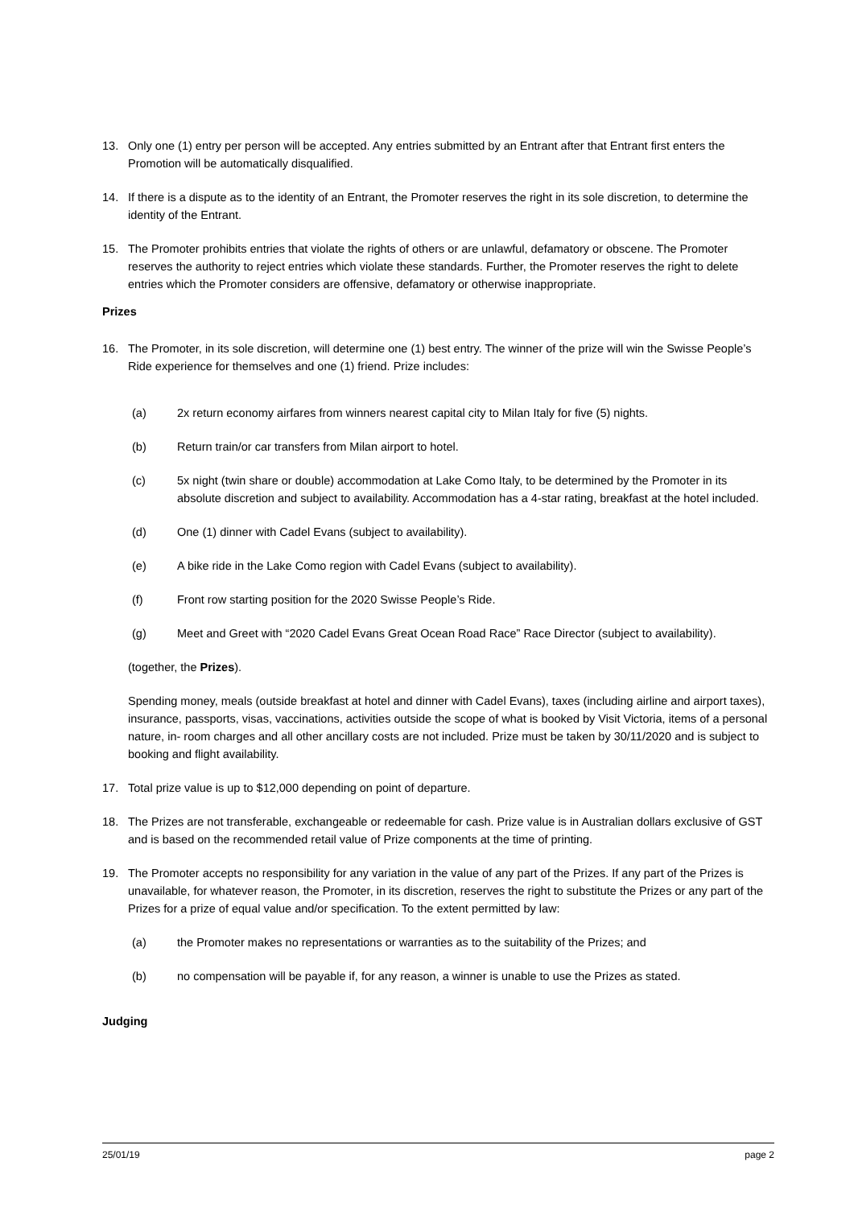13. Only one (1) entry per person will be accepted. Any entries submitted by an Entrant after that Entrant first enters the Promotion will be automatically disqualified.
14. If there is a dispute as to the identity of an Entrant, the Promoter reserves the right in its sole discretion, to determine the identity of the Entrant.
15. The Promoter prohibits entries that violate the rights of others or are unlawful, defamatory or obscene. The Promoter reserves the authority to reject entries which violate these standards. Further, the Promoter reserves the right to delete entries which the Promoter considers are offensive, defamatory or otherwise inappropriate.
Prizes
16. The Promoter, in its sole discretion, will determine one (1) best entry. The winner of the prize will win the Swisse People’s Ride experience for themselves and one (1) friend. Prize includes:
(a) 2x return economy airfares from winners nearest capital city to Milan Italy for five (5) nights.
(b) Return train/or car transfers from Milan airport to hotel.
(c) 5x night (twin share or double) accommodation at Lake Como Italy, to be determined by the Promoter in its absolute discretion and subject to availability. Accommodation has a 4-star rating, breakfast at the hotel included.
(d) One (1) dinner with Cadel Evans (subject to availability).
(e) A bike ride in the Lake Como region with Cadel Evans (subject to availability).
(f) Front row starting position for the 2020 Swisse People’s Ride.
(g) Meet and Greet with “2020 Cadel Evans Great Ocean Road Race” Race Director (subject to availability).
(together, the Prizes).
Spending money, meals (outside breakfast at hotel and dinner with Cadel Evans), taxes (including airline and airport taxes), insurance, passports, visas, vaccinations, activities outside the scope of what is booked by Visit Victoria, items of a personal nature, in- room charges and all other ancillary costs are not included. Prize must be taken by 30/11/2020 and is subject to booking and flight availability.
17. Total prize value is up to $12,000 depending on point of departure.
18. The Prizes are not transferable, exchangeable or redeemable for cash. Prize value is in Australian dollars exclusive of GST and is based on the recommended retail value of Prize components at the time of printing.
19. The Promoter accepts no responsibility for any variation in the value of any part of the Prizes. If any part of the Prizes is unavailable, for whatever reason, the Promoter, in its discretion, reserves the right to substitute the Prizes or any part of the Prizes for a prize of equal value and/or specification. To the extent permitted by law:
(a) the Promoter makes no representations or warranties as to the suitability of the Prizes; and
(b) no compensation will be payable if, for any reason, a winner is unable to use the Prizes as stated.
Judging
25/01/19 page 2